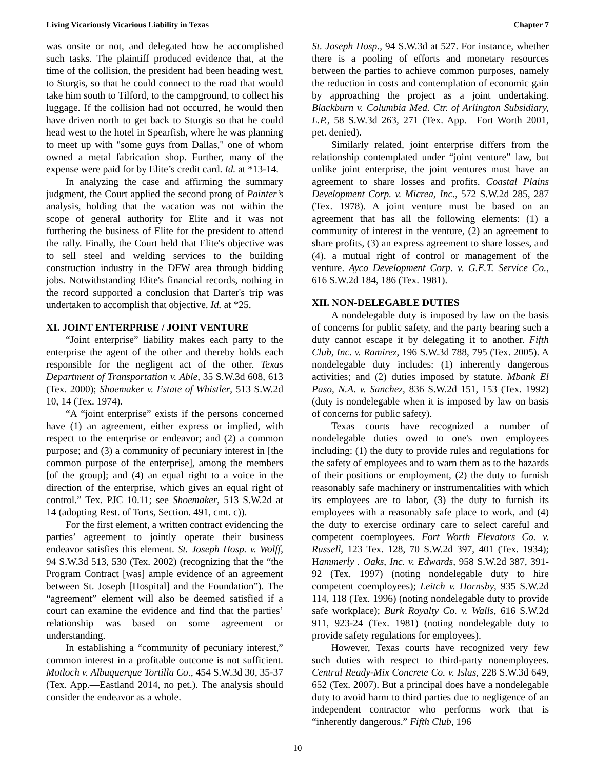Living Vicariously Vicarious Liability in Texas Chapter 7
was onsite or not, and delegated how he accomplished such tasks. The plaintiff produced evidence that, at the time of the collision, the president had been heading west, to Sturgis, so that he could connect to the road that would take him south to Tilford, to the campground, to collect his luggage. If the collision had not occurred, he would then have driven north to get back to Sturgis so that he could head west to the hotel in Spearfish, where he was planning to meet up with "some guys from Dallas," one of whom owned a metal fabrication shop. Further, many of the expense were paid for by Elite’s credit card. Id. at *13-14.
In analyzing the case and affirming the summary judgment, the Court applied the second prong of Painter’s analysis, holding that the vacation was not within the scope of general authority for Elite and it was not furthering the business of Elite for the president to attend the rally. Finally, the Court held that Elite's objective was to sell steel and welding services to the building construction industry in the DFW area through bidding jobs. Notwithstanding Elite's financial records, nothing in the record supported a conclusion that Darter's trip was undertaken to accomplish that objective. Id. at *25.
XI. JOINT ENTERPRISE / JOINT VENTURE
“Joint enterprise” liability makes each party to the enterprise the agent of the other and thereby holds each responsible for the negligent act of the other. Texas Department of Transportation v. Able, 35 S.W.3d 608, 613 (Tex. 2000); Shoemaker v. Estate of Whistler, 513 S.W.2d 10, 14 (Tex. 1974).
“A “joint enterprise” exists if the persons concerned have (1) an agreement, either express or implied, with respect to the enterprise or endeavor; and (2) a common purpose; and (3) a community of pecuniary interest in [the common purpose of the enterprise], among the members [of the group]; and (4) an equal right to a voice in the direction of the enterprise, which gives an equal right of control.” Tex. PJC 10.11; see Shoemaker, 513 S.W.2d at 14 (adopting Rest. of Torts, Section. 491, cmt. c)).
For the first element, a written contract evidencing the parties’ agreement to jointly operate their business endeavor satisfies this element. St. Joseph Hosp. v. Wolff, 94 S.W.3d 513, 530 (Tex. 2002) (recognizing that the “the Program Contract [was] ample evidence of an agreement between St. Joseph [Hospital] and the Foundation”). The “agreement” element will also be deemed satisfied if a court can examine the evidence and find that the parties’ relationship was based on some agreement or understanding.
In establishing a “community of pecuniary interest,” common interest in a profitable outcome is not sufficient. Motloch v. Albuquerque Tortilla Co., 454 S.W.3d 30, 35-37 (Tex. App.—Eastland 2014, no pet.). The analysis should consider the endeavor as a whole.
St. Joseph Hosp., 94 S.W.3d at 527. For instance, whether there is a pooling of efforts and monetary resources between the parties to achieve common purposes, namely the reduction in costs and contemplation of economic gain by approaching the project as a joint undertaking. Blackburn v. Columbia Med. Ctr. of Arlington Subsidiary, L.P., 58 S.W.3d 263, 271 (Tex. App.—Fort Worth 2001, pet. denied).
Similarly related, joint enterprise differs from the relationship contemplated under “joint venture” law, but unlike joint enterprise, the joint ventures must have an agreement to share losses and profits. Coastal Plains Development Corp. v. Micrea, Inc., 572 S.W.2d 285, 287 (Tex. 1978). A joint venture must be based on an agreement that has all the following elements: (1) a community of interest in the venture, (2) an agreement to share profits, (3) an express agreement to share losses, and (4). a mutual right of control or management of the venture. Ayco Development Corp. v. G.E.T. Service Co., 616 S.W.2d 184, 186 (Tex. 1981).
XII. NON-DELEGABLE DUTIES
A nondelegable duty is imposed by law on the basis of concerns for public safety, and the party bearing such a duty cannot escape it by delegating it to another. Fifth Club, Inc. v. Ramirez, 196 S.W.3d 788, 795 (Tex. 2005). A nondelegable duty includes: (1) inherently dangerous activities; and (2) duties imposed by statute. Mbank El Paso, N.A. v. Sanchez, 836 S.W.2d 151, 153 (Tex. 1992) (duty is nondelegable when it is imposed by law on basis of concerns for public safety).
Texas courts have recognized a number of nondelegable duties owed to one's own employees including: (1) the duty to provide rules and regulations for the safety of employees and to warn them as to the hazards of their positions or employment, (2) the duty to furnish reasonably safe machinery or instrumentalities with which its employees are to labor, (3) the duty to furnish its employees with a reasonably safe place to work, and (4) the duty to exercise ordinary care to select careful and competent coemployees. Fort Worth Elevators Co. v. Russell, 123 Tex. 128, 70 S.W.2d 397, 401 (Tex. 1934); Hammerly . Oaks, Inc. v. Edwards, 958 S.W.2d 387, 391-92 (Tex. 1997) (noting nondelegable duty to hire competent coemployees); Leitch v. Hornsby, 935 S.W.2d 114, 118 (Tex. 1996) (noting nondelegable duty to provide safe workplace); Burk Royalty Co. v. Walls, 616 S.W.2d 911, 923-24 (Tex. 1981) (noting nondelegable duty to provide safety regulations for employees).
However, Texas courts have recognized very few such duties with respect to third-party nonemployees. Central Ready-Mix Concrete Co. v. Islas, 228 S.W.3d 649, 652 (Tex. 2007). But a principal does have a nondelegable duty to avoid harm to third parties due to negligence of an independent contractor who performs work that is “inherently dangerous.” Fifth Club, 196
10